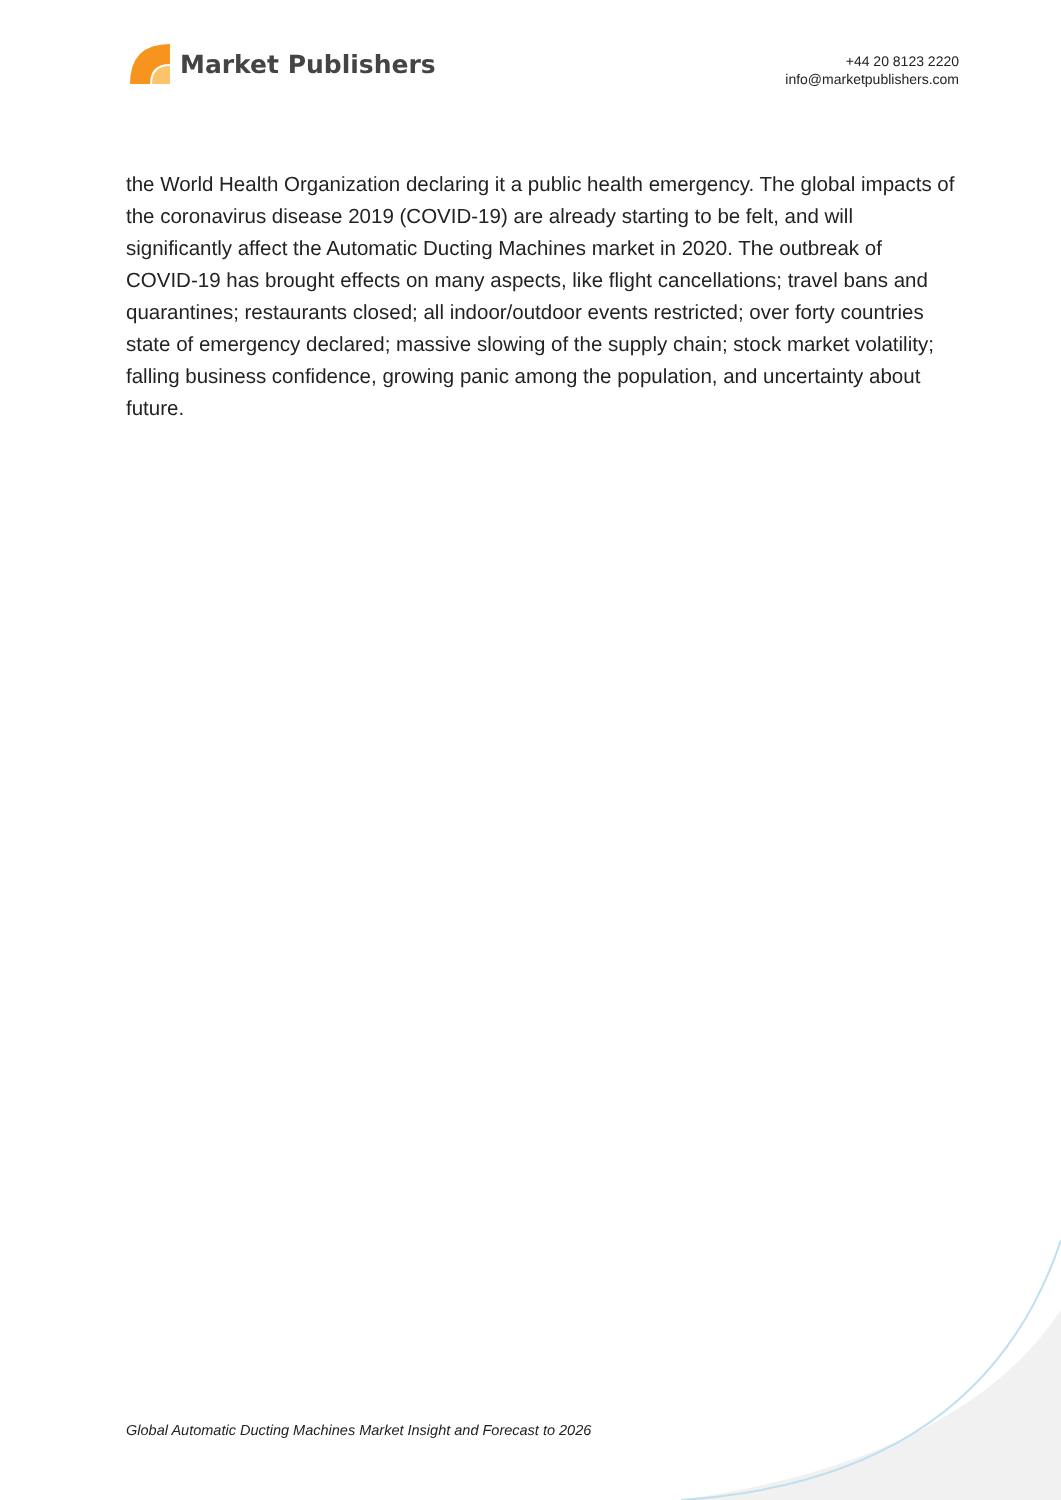Market Publishers
+44 20 8123 2220
info@marketpublishers.com
the World Health Organization declaring it a public health emergency. The global impacts of the coronavirus disease 2019 (COVID-19) are already starting to be felt, and will significantly affect the Automatic Ducting Machines market in 2020. The outbreak of COVID-19 has brought effects on many aspects, like flight cancellations; travel bans and quarantines; restaurants closed; all indoor/outdoor events restricted; over forty countries state of emergency declared; massive slowing of the supply chain; stock market volatility; falling business confidence, growing panic among the population, and uncertainty about future.
Global Automatic Ducting Machines Market Insight and Forecast to 2026